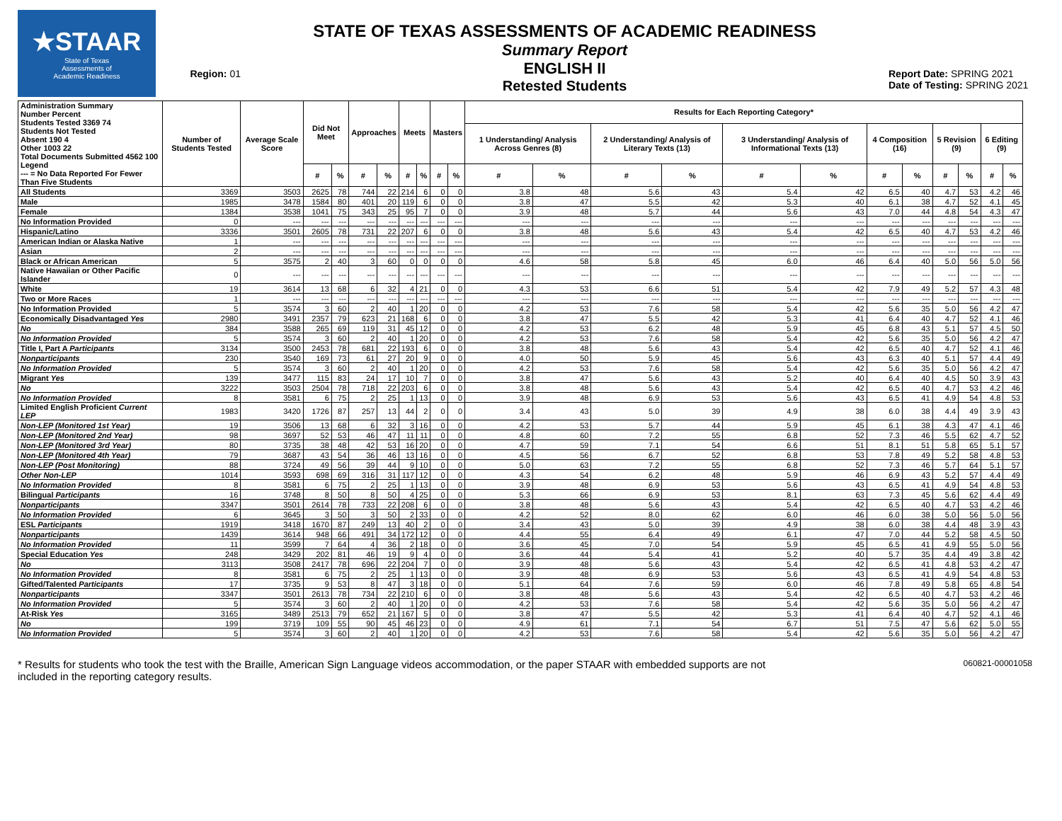★STAAR
State of Texas
Assessments of
Academic Readiness
Region: 01
STATE OF TEXAS ASSESSMENTS OF ACADEMIC READINESS
Summary Report
ENGLISH II
Retested Students
Report Date: SPRING 2021
Date of Testing: SPRING 2021
| Administration Summary Number Percent Students Tested 3369 74 Students Not Tested Absent 190 4 Other 1003 22 Total Documents Submitted 4562 100 Legend --- = No Data Reported For Fewer Than Five Students | Number of Students Tested | Average Scale Score | Did Not Meet | | Approaches | | Meets | | Masters | | Results for Each Reporting Category* | | | | | | | | | | | |
| --- | --- | --- | --- | --- | --- | --- | --- | --- | --- | --- | --- | --- | --- | --- | --- | --- | --- | --- | --- | --- | --- | --- |
| | | | | | | | | | | | 1 Understanding/ Analysis Across Genres (8) | | 2 Understanding/ Analysis of Literary Texts (13) | | 3 Understanding/ Analysis of Informational Texts (13) | | 4 Composition (16) | | 5 Revision (9) | | 6 Editing (9) | |
| | | | # | % | # | % | # | % | # | % | # | % | # | % | # | % | # | % | # | % | # | % |
| All Students | 3369 | 3503 | 2625 | 78 | 744 | 22 | 214 | 6 | 0 | 0 | 3.8 | 48 | 5.6 | 43 | 5.4 | 42 | 6.5 | 40 | 4.7 | 53 | 4.2 | 46 |
| Male | 1985 | 3478 | 1584 | 80 | 401 | 20 | 119 | 6 | 0 | 0 | 3.8 | 47 | 5.5 | 42 | 5.3 | 40 | 6.1 | 38 | 4.7 | 52 | 4.1 | 45 |
| Female | 1384 | 3538 | 1041 | 75 | 343 | 25 | 95 | 7 | 0 | 0 | 3.9 | 48 | 5.7 | 44 | 5.6 | 43 | 7.0 | 44 | 4.8 | 54 | 4.3 | 47 |
| No Information Provided | 0 | --- | --- | --- | --- | --- | --- | --- | --- | --- | --- | --- | --- | --- | --- | --- | --- | --- | --- | --- | --- | --- |
| Hispanic/Latino | 3336 | 3501 | 2605 | 78 | 731 | 22 | 207 | 6 | 0 | 0 | 3.8 | 48 | 5.6 | 43 | 5.4 | 42 | 6.5 | 40 | 4.7 | 53 | 4.2 | 46 |
| American Indian or Alaska Native | 1 | --- | --- | --- | --- | --- | --- | --- | --- | --- | --- | --- | --- | --- | --- | --- | --- | --- | --- | --- | --- | --- |
| Asian | 2 | --- | --- | --- | --- | --- | --- | --- | --- | --- | --- | --- | --- | --- | --- | --- | --- | --- | --- | --- | --- | --- |
| Black or African American | 5 | 3575 | 2 | 40 | 3 | 60 | 0 | 0 | 0 | 0 | 4.6 | 58 | 5.8 | 45 | 6.0 | 46 | 6.4 | 40 | 5.0 | 56 | 5.0 | 56 |
| Native Hawaiian or Other Pacific Islander | 0 | --- | --- | --- | --- | --- | --- | --- | --- | --- | --- | --- | --- | --- | --- | --- | --- | --- | --- | --- | --- | --- |
| White | 19 | 3614 | 13 | 68 | 6 | 32 | 4 | 21 | 0 | 0 | 4.3 | 53 | 6.6 | 51 | 5.4 | 42 | 7.9 | 49 | 5.2 | 57 | 4.3 | 48 |
| Two or More Races | 1 | --- | --- | --- | --- | --- | --- | --- | --- | --- | --- | --- | --- | --- | --- | --- | --- | --- | --- | --- | --- | --- |
| No Information Provided | 5 | 3574 | 3 | 60 | 2 | 40 | 1 | 20 | 0 | 0 | 4.2 | 53 | 7.6 | 58 | 5.4 | 42 | 5.6 | 35 | 5.0 | 56 | 4.2 | 47 |
| Economically Disadvantaged Yes | 2980 | 3491 | 2357 | 79 | 623 | 21 | 168 | 6 | 0 | 0 | 3.8 | 47 | 5.5 | 42 | 5.3 | 41 | 6.4 | 40 | 4.7 | 52 | 4.1 | 46 |
| No | 384 | 3588 | 265 | 69 | 119 | 31 | 45 | 12 | 0 | 0 | 4.2 | 53 | 6.2 | 48 | 5.9 | 45 | 6.8 | 43 | 5.1 | 57 | 4.5 | 50 |
| No Information Provided | 5 | 3574 | 3 | 60 | 2 | 40 | 1 | 20 | 0 | 0 | 4.2 | 53 | 7.6 | 58 | 5.4 | 42 | 5.6 | 35 | 5.0 | 56 | 4.2 | 47 |
| Title I, Part A Participants | 3134 | 3500 | 2453 | 78 | 681 | 22 | 193 | 6 | 0 | 0 | 3.8 | 48 | 5.6 | 43 | 5.4 | 42 | 6.5 | 40 | 4.7 | 52 | 4.1 | 46 |
| Nonparticipants | 230 | 3540 | 169 | 73 | 61 | 27 | 20 | 9 | 0 | 0 | 4.0 | 50 | 5.9 | 45 | 5.6 | 43 | 6.3 | 40 | 5.1 | 57 | 4.4 | 49 |
| No Information Provided | 5 | 3574 | 3 | 60 | 2 | 40 | 1 | 20 | 0 | 0 | 4.2 | 53 | 7.6 | 58 | 5.4 | 42 | 5.6 | 35 | 5.0 | 56 | 4.2 | 47 |
| Migrant Yes | 139 | 3477 | 115 | 83 | 24 | 17 | 10 | 7 | 0 | 0 | 3.8 | 47 | 5.6 | 43 | 5.2 | 40 | 6.4 | 40 | 4.5 | 50 | 3.9 | 43 |
| No | 3222 | 3503 | 2504 | 78 | 718 | 22 | 203 | 6 | 0 | 0 | 3.8 | 48 | 5.6 | 43 | 5.4 | 42 | 6.5 | 40 | 4.7 | 53 | 4.2 | 46 |
| No Information Provided | 8 | 3581 | 6 | 75 | 2 | 25 | 1 | 13 | 0 | 0 | 3.9 | 48 | 6.9 | 53 | 5.6 | 43 | 6.5 | 41 | 4.9 | 54 | 4.8 | 53 |
| Limited English Proficient Current LEP | 1983 | 3420 | 1726 | 87 | 257 | 13 | 44 | 2 | 0 | 0 | 3.4 | 43 | 5.0 | 39 | 4.9 | 38 | 6.0 | 38 | 4.4 | 49 | 3.9 | 43 |
| Non-LEP (Monitored 1st Year) | 19 | 3506 | 13 | 68 | 6 | 32 | 3 | 16 | 0 | 0 | 4.2 | 53 | 5.7 | 44 | 5.9 | 45 | 6.1 | 38 | 4.3 | 47 | 4.1 | 46 |
| Non-LEP (Monitored 2nd Year) | 98 | 3697 | 52 | 53 | 46 | 47 | 11 | 11 | 0 | 0 | 4.8 | 60 | 7.2 | 55 | 6.8 | 52 | 7.3 | 46 | 5.5 | 62 | 4.7 | 52 |
| Non-LEP (Monitored 3rd Year) | 80 | 3735 | 38 | 48 | 42 | 53 | 16 | 20 | 0 | 0 | 4.7 | 59 | 7.1 | 54 | 6.6 | 51 | 8.1 | 51 | 5.8 | 65 | 5.1 | 57 |
| Non-LEP (Monitored 4th Year) | 79 | 3687 | 43 | 54 | 36 | 46 | 13 | 16 | 0 | 0 | 4.5 | 56 | 6.7 | 52 | 6.8 | 53 | 7.8 | 49 | 5.2 | 58 | 4.8 | 53 |
| Non-LEP (Post Monitoring) | 88 | 3724 | 49 | 56 | 39 | 44 | 9 | 10 | 0 | 0 | 5.0 | 63 | 7.2 | 55 | 6.8 | 52 | 7.3 | 46 | 5.7 | 64 | 5.1 | 57 |
| Other Non-LEP | 1014 | 3593 | 698 | 69 | 316 | 31 | 117 | 12 | 0 | 0 | 4.3 | 54 | 6.2 | 48 | 5.9 | 46 | 6.9 | 43 | 5.2 | 57 | 4.4 | 49 |
| No Information Provided | 8 | 3581 | 6 | 75 | 2 | 25 | 1 | 13 | 0 | 0 | 3.9 | 48 | 6.9 | 53 | 5.6 | 43 | 6.5 | 41 | 4.9 | 54 | 4.8 | 53 |
| Bilingual Participants | 16 | 3748 | 8 | 50 | 8 | 50 | 4 | 25 | 0 | 0 | 5.3 | 66 | 6.9 | 53 | 8.1 | 63 | 7.3 | 45 | 5.6 | 62 | 4.4 | 49 |
| Nonparticipants | 3347 | 3501 | 2614 | 78 | 733 | 22 | 208 | 6 | 0 | 0 | 3.8 | 48 | 5.6 | 43 | 5.4 | 42 | 6.5 | 40 | 4.7 | 53 | 4.2 | 46 |
| No Information Provided | 6 | 3645 | 3 | 50 | 3 | 50 | 2 | 33 | 0 | 0 | 4.2 | 52 | 8.0 | 62 | 6.0 | 46 | 6.0 | 38 | 5.0 | 56 | 5.0 | 56 |
| ESL Participants | 1919 | 3418 | 1670 | 87 | 249 | 13 | 40 | 2 | 0 | 0 | 3.4 | 43 | 5.0 | 39 | 4.9 | 38 | 6.0 | 38 | 4.4 | 48 | 3.9 | 43 |
| Nonparticipants | 1439 | 3614 | 948 | 66 | 491 | 34 | 172 | 12 | 0 | 0 | 4.4 | 55 | 6.4 | 49 | 6.1 | 47 | 7.0 | 44 | 5.2 | 58 | 4.5 | 50 |
| No Information Provided | 11 | 3599 | 7 | 64 | 4 | 36 | 2 | 18 | 0 | 0 | 3.6 | 45 | 7.0 | 54 | 5.9 | 45 | 6.5 | 41 | 4.9 | 55 | 5.0 | 56 |
| Special Education Yes | 248 | 3429 | 202 | 81 | 46 | 19 | 9 | 4 | 0 | 0 | 3.6 | 44 | 5.4 | 41 | 5.2 | 40 | 5.7 | 35 | 4.4 | 49 | 3.8 | 42 |
| No | 3113 | 3508 | 2417 | 78 | 696 | 22 | 204 | 7 | 0 | 0 | 3.9 | 48 | 5.6 | 43 | 5.4 | 42 | 6.5 | 41 | 4.8 | 53 | 4.2 | 47 |
| No Information Provided | 8 | 3581 | 6 | 75 | 2 | 25 | 1 | 13 | 0 | 0 | 3.9 | 48 | 6.9 | 53 | 5.6 | 43 | 6.5 | 41 | 4.9 | 54 | 4.8 | 53 |
| Gifted/Talented Participants | 17 | 3735 | 9 | 53 | 8 | 47 | 3 | 18 | 0 | 0 | 5.1 | 64 | 7.6 | 59 | 6.0 | 46 | 7.8 | 49 | 5.8 | 65 | 4.8 | 54 |
| Nonparticipants | 3347 | 3501 | 2613 | 78 | 734 | 22 | 210 | 6 | 0 | 0 | 3.8 | 48 | 5.6 | 43 | 5.4 | 42 | 6.5 | 40 | 4.7 | 53 | 4.2 | 46 |
| No Information Provided | 5 | 3574 | 3 | 60 | 2 | 40 | 1 | 20 | 0 | 0 | 4.2 | 53 | 7.6 | 58 | 5.4 | 42 | 5.6 | 35 | 5.0 | 56 | 4.2 | 47 |
| At-Risk Yes | 3165 | 3489 | 2513 | 79 | 652 | 21 | 167 | 5 | 0 | 0 | 3.8 | 47 | 5.5 | 42 | 5.3 | 41 | 6.4 | 40 | 4.7 | 52 | 4.1 | 46 |
| No | 199 | 3719 | 109 | 55 | 90 | 45 | 46 | 23 | 0 | 0 | 4.9 | 61 | 7.1 | 54 | 6.7 | 51 | 7.5 | 47 | 5.6 | 62 | 5.0 | 55 |
| No Information Provided | 5 | 3574 | 3 | 60 | 2 | 40 | 1 | 20 | 0 | 0 | 4.2 | 53 | 7.6 | 58 | 5.4 | 42 | 5.6 | 35 | 5.0 | 56 | 4.2 | 47 |
* Results for students who took the test with the Braille, American Sign Language videos accommodation, or the paper STAAR with embedded supports are not
included in the reporting category results.
060821-00001058